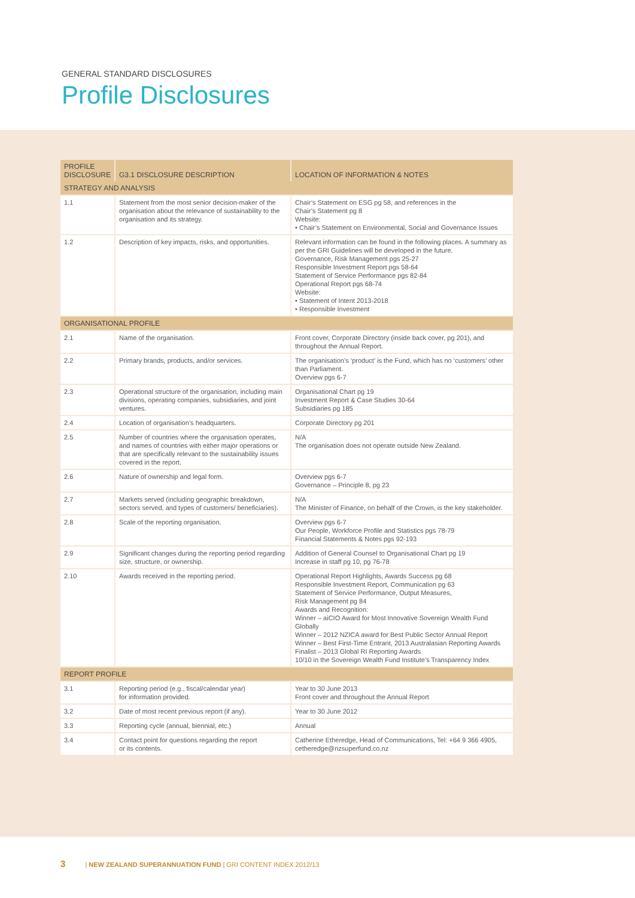GENERAL STANDARD DISCLOSURES
Profile Disclosures
| PROFILE DISCLOSURE | G3.1 DISCLOSURE DESCRIPTION | LOCATION OF INFORMATION & NOTES |
| --- | --- | --- |
| STRATEGY AND ANALYSIS | | |
| 1.1 | Statement from the most senior decision-maker of the organisation about the relevance of sustainability to the organisation and its strategy. | Chair’s Statement on ESG pg 58, and references in the Chair’s Statement pg 8 Website: • Chair’s Statement on Environmental, Social and Governance Issues |
| 1.2 | Description of key impacts, risks, and opportunities. | Relevant information can be found in the following places. A summary as per the GRI Guidelines will be developed in the future. Governance, Risk Management pgs 25-27 Responsible Investment Report pgs 58-64 Statement of Service Performance pgs 82-84 Operational Report pgs 68-74 Website: • Statement of Intent 2013-2018 • Responsible Investment |
| ORGANISATIONAL PROFILE | | |
| 2.1 | Name of the organisation. | Front cover, Corporate Directory (inside back cover, pg 201), and throughout the Annual Report. |
| 2.2 | Primary brands, products, and/or services. | The organisation’s ‘product’ is the Fund, which has no ‘customers’ other than Parliament. Overview pgs 6-7 |
| 2.3 | Operational structure of the organisation, including main divisions, operating companies, subsidiaries, and joint ventures. | Organisational Chart pg 19 Investment Report & Case Studies 30-64 Subsidiaries pg 185 |
| 2.4 | Location of organisation’s headquarters. | Corporate Directory pg 201 |
| 2.5 | Number of countries where the organisation operates, and names of countries with either major operations or that are specifically relevant to the sustainability issues covered in the report. | N/A The organisation does not operate outside New Zealand. |
| 2.6 | Nature of ownership and legal form. | Overview pgs 6-7 Governance – Principle 8, pg 23 |
| 2.7 | Markets served (including geographic breakdown, sectors served, and types of customers/ beneficiaries). | N/A The Minister of Finance, on behalf of the Crown, is the key stakeholder. |
| 2.8 | Scale of the reporting organisation. | Overview pgs 6-7 Our People, Workforce Profile and Statistics pgs 78-79 Financial Statements & Notes pgs 92-193 |
| 2.9 | Significant changes during the reporting period regarding size, structure, or ownership. | Addition of General Counsel to Organisational Chart pg 19 Increase in staff pg 10, pg 76-78 |
| 2.10 | Awards received in the reporting period. | Operational Report Highlights, Awards Success pg 68 Responsible Investment Report, Communication pg 63 Statement of Service Performance, Output Measures, Risk Management pg 84 Awards and Recognition: Winner – aiCIO Award for Most Innovative Sovereign Wealth Fund Globally Winner – 2012 NZICA award for Best Public Sector Annual Report Winner – Best First-Time Entrant, 2013 Australasian Reporting Awards Finalist – 2013 Global RI Reporting Awards 10/10 in the Sovereign Wealth Fund Institute’s Transparency Index |
| REPORT PROFILE | | |
| 3.1 | Reporting period (e.g., fiscal/calendar year) for information provided. | Year to 30 June 2013 Front cover and throughout the Annual Report |
| 3.2 | Date of most recent previous report (if any). | Year to 30 June 2012 |
| 3.3 | Reporting cycle (annual, biennial, etc.) | Annual |
| 3.4 | Contact point for questions regarding the report or its contents. | Catherine Etheredge, Head of Communications, Tel: +64 9 366 4905, cetheredge@nzsuperfund.co.nz |
3 | NEW ZEALAND SUPERANNUATION FUND | GRI CONTENT INDEX 2012/13